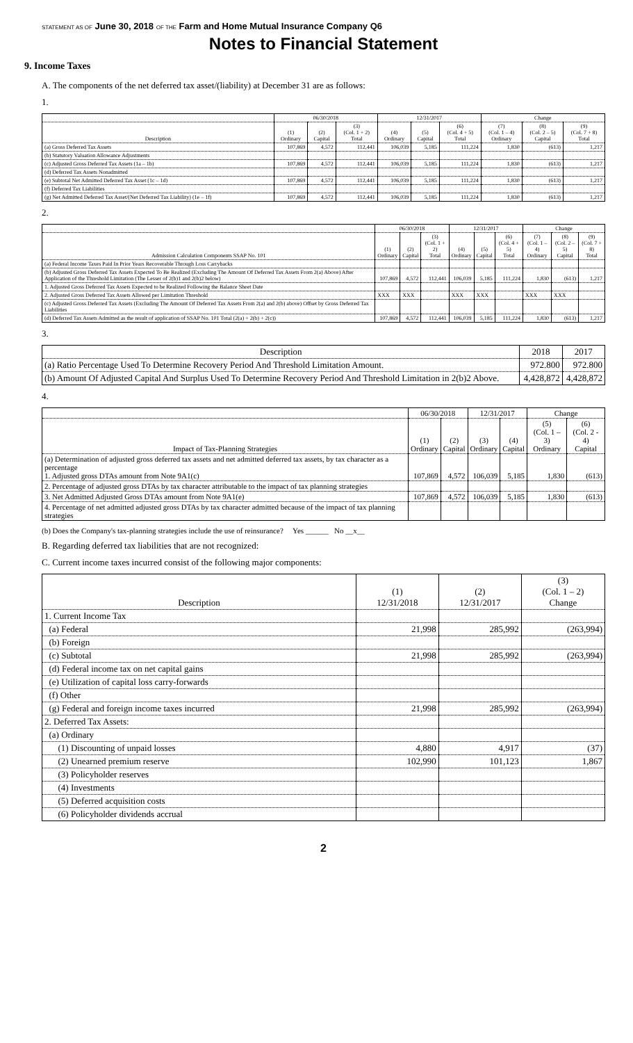STATEMENT AS OF June 30, 2018 OF THE Farm and Home Mutual Insurance Company Q6
Notes to Financial Statement
9. Income Taxes
A. The components of the net deferred tax asset/(liability) at December 31 are as follows:
1.
| | 06/30/2018 | | | 12/31/2017 | | | Change | | |
| --- | --- | --- | --- | --- | --- | --- | --- | --- | --- |
| Description | (1) Ordinary | (2) Capital | (3) (Col. 1 + 2) Total | (4) Ordinary | (5) Capital | (6) (Col. 4 + 5) Total | (7) (Col. 1 – 4) Ordinary | (8) (Col. 2 – 5) Capital | (9) (Col. 7 + 8) Total |
| (a) Gross Deferred Tax Assets | 107,869 | 4,572 | 112,441 | 106,039 | 5,185 | 111,224 | 1,830 | (613) | 1,217 |
| (b) Statutory Valuation Allowance Adjustments | | | | | | | | | |
| (c) Adjusted Gross Deferred Tax Assets (1a – 1b) | 107,869 | 4,572 | 112,441 | 106,039 | 5,185 | 111,224 | 1,830 | (613) | 1,217 |
| (d) Deferred Tax Assets Nonadmitted | | | | | | | | | |
| (e) Subtotal Net Admitted Deferred Tax Asset (1c – 1d) | 107,869 | 4,572 | 112,441 | 106,039 | 5,185 | 111,224 | 1,830 | (613) | 1,217 |
| (f) Deferred Tax Liabilities | | | | | | | | | |
| (g) Net Admitted Deferred Tax Asset/(Net Deferred Tax Liability) (1e – 1f) | 107,869 | 4,572 | 112,441 | 106,039 | 5,185 | 111,224 | 1,830 | (613) | 1,217 |
2.
| | 06/30/2018 | | | 12/31/2017 | | | Change | | |
| --- | --- | --- | --- | --- | --- | --- | --- | --- | --- |
| Admission Calculation Components SSAP No. 101 | (1) Ordinary | (2) Capital | (3) (Col. 1 + 2) Total | (4) Ordinary | (5) Capital | (6) (Col. 4 + 5) Total | (7) (Col. 1 – 4) Ordinary | (8) (Col. 2 – 5) Capital | (9) (Col. 7 + 8) Total |
| (a) Federal Income Taxes Paid In Prior Years Recoverable Through Loss Carrybacks | | | | | | | | | |
| (b) Adjusted Gross Deferred Tax Assets Expected To Be Realized (Excluding The Amount Of Deferred Tax Assets From 2(a) Above) After Application of the Threshold Limitation (The Lesser of 2(b)1 and 2(b)2 below) | 107,869 | 4,572 | 112,441 | 106,039 | 5,185 | 111,224 | 1,830 | (613) | 1,217 |
| 1. Adjusted Gross Deferred Tax Assets Expected to be Realized Following the Balance Sheet Date | | | | | | | | | |
| 2. Adjusted Gross Deferred Tax Assets Allowed per Limitation Threshold | XXX | XXX | | XXX | XXX | | XXX | XXX | |
| (c) Adjusted Gross Deferred Tax Assets (Excluding The Amount Of Deferred Tax Assets From 2(a) and 2(b) above) Offset by Gross Deferred Tax Liabilities | | | | | | | | | |
| (d) Deferred Tax Assets Admitted as the result of application of SSAP No. 101 Total (2(a) + 2(b) + 2(c)) | 107,869 | 4,572 | 112,441 | 106,039 | 5,185 | 111,224 | 1,830 | (613) | 1,217 |
3.
| Description | 2018 | 2017 |
| --- | --- | --- |
| (a) Ratio Percentage Used To Determine Recovery Period And Threshold Limitation Amount. | 972.800 | 972.800 |
| (b) Amount Of Adjusted Capital And Surplus Used To Determine Recovery Period And Threshold Limitation in 2(b)2 Above. | 4,428,872 | 4,428,872 |
4.
| | 06/30/2018 | | 12/31/2017 | | Change | |
| --- | --- | --- | --- | --- | --- | --- |
| Impact of Tax-Planning Strategies | (1) Ordinary | (2) Capital | (3) Ordinary | (4) Capital | (5) (Col. 1 – 3) Ordinary | (6) (Col. 2 - 4) Capital |
| (a) Determination of adjusted gross deferred tax assets and net admitted deferred tax assets, by tax character as a percentage 1. Adjusted gross DTAs amount from Note 9A1(c) | 107,869 | 4,572 | 106,039 | 5,185 | 1,830 | (613) |
| 2. Percentage of adjusted gross DTAs by tax character attributable to the impact of tax planning strategies | | | | | | |
| 3. Net Admitted Adjusted Gross DTAs amount from Note 9A1(e) | 107,869 | 4,572 | 106,039 | 5,185 | 1,830 | (613) |
| 4. Percentage of net admitted adjusted gross DTAs by tax character admitted because of the impact of tax planning strategies | | | | | | |
(b) Does the Company's tax-planning strategies include the use of reinsurance? Yes ______ No __x__
B. Regarding deferred tax liabilities that are not recognized:
C. Current income taxes incurred consist of the following major components:
| Description | (1) 12/31/2018 | (2) 12/31/2017 | (3) (Col. 1 – 2) Change |
| --- | --- | --- | --- |
| 1. Current Income Tax | | | |
| (a) Federal | 21,998 | 285,992 | (263,994) |
| (b) Foreign | | | |
| (c) Subtotal | 21,998 | 285,992 | (263,994) |
| (d) Federal income tax on net capital gains | | | |
| (e) Utilization of capital loss carry-forwards | | | |
| (f) Other | | | |
| (g) Federal and foreign income taxes incurred | 21,998 | 285,992 | (263,994) |
| 2. Deferred Tax Assets: | | | |
| (a) Ordinary | | | |
| (1) Discounting of unpaid losses | 4,880 | 4,917 | (37) |
| (2) Unearned premium reserve | 102,990 | 101,123 | 1,867 |
| (3) Policyholder reserves | | | |
| (4) Investments | | | |
| (5) Deferred acquisition costs | | | |
| (6) Policyholder dividends accrual | | | |
2